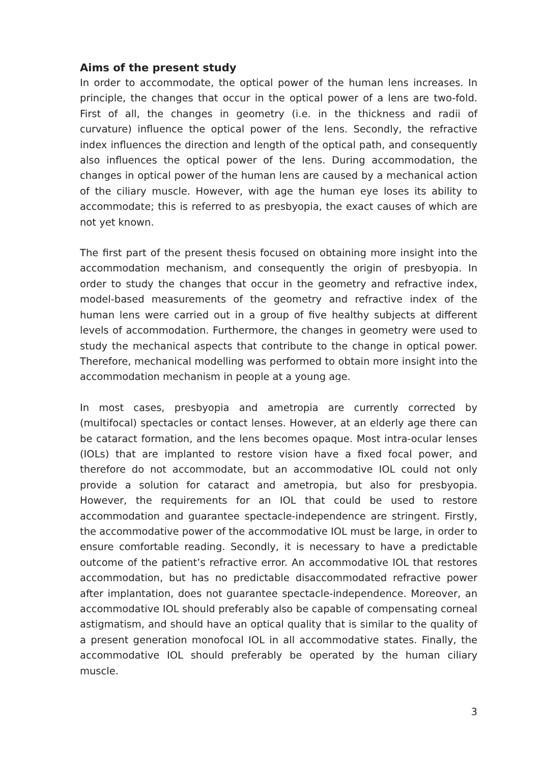Aims of the present study
In order to accommodate, the optical power of the human lens increases. In principle, the changes that occur in the optical power of a lens are two-fold. First of all, the changes in geometry (i.e. in the thickness and radii of curvature) influence the optical power of the lens. Secondly, the refractive index influences the direction and length of the optical path, and consequently also influences the optical power of the lens. During accommodation, the changes in optical power of the human lens are caused by a mechanical action of the ciliary muscle. However, with age the human eye loses its ability to accommodate; this is referred to as presbyopia, the exact causes of which are not yet known.
The first part of the present thesis focused on obtaining more insight into the accommodation mechanism, and consequently the origin of presbyopia. In order to study the changes that occur in the geometry and refractive index, model-based measurements of the geometry and refractive index of the human lens were carried out in a group of five healthy subjects at different levels of accommodation. Furthermore, the changes in geometry were used to study the mechanical aspects that contribute to the change in optical power. Therefore, mechanical modelling was performed to obtain more insight into the accommodation mechanism in people at a young age.
In most cases, presbyopia and ametropia are currently corrected by (multifocal) spectacles or contact lenses. However, at an elderly age there can be cataract formation, and the lens becomes opaque. Most intra-ocular lenses (IOLs) that are implanted to restore vision have a fixed focal power, and therefore do not accommodate, but an accommodative IOL could not only provide a solution for cataract and ametropia, but also for presbyopia. However, the requirements for an IOL that could be used to restore accommodation and guarantee spectacle-independence are stringent. Firstly, the accommodative power of the accommodative IOL must be large, in order to ensure comfortable reading. Secondly, it is necessary to have a predictable outcome of the patient’s refractive error. An accommodative IOL that restores accommodation, but has no predictable disaccommodated refractive power after implantation, does not guarantee spectacle-independence. Moreover, an accommodative IOL should preferably also be capable of compensating corneal astigmatism, and should have an optical quality that is similar to the quality of a present generation monofocal IOL in all accommodative states. Finally, the accommodative IOL should preferably be operated by the human ciliary muscle.
3